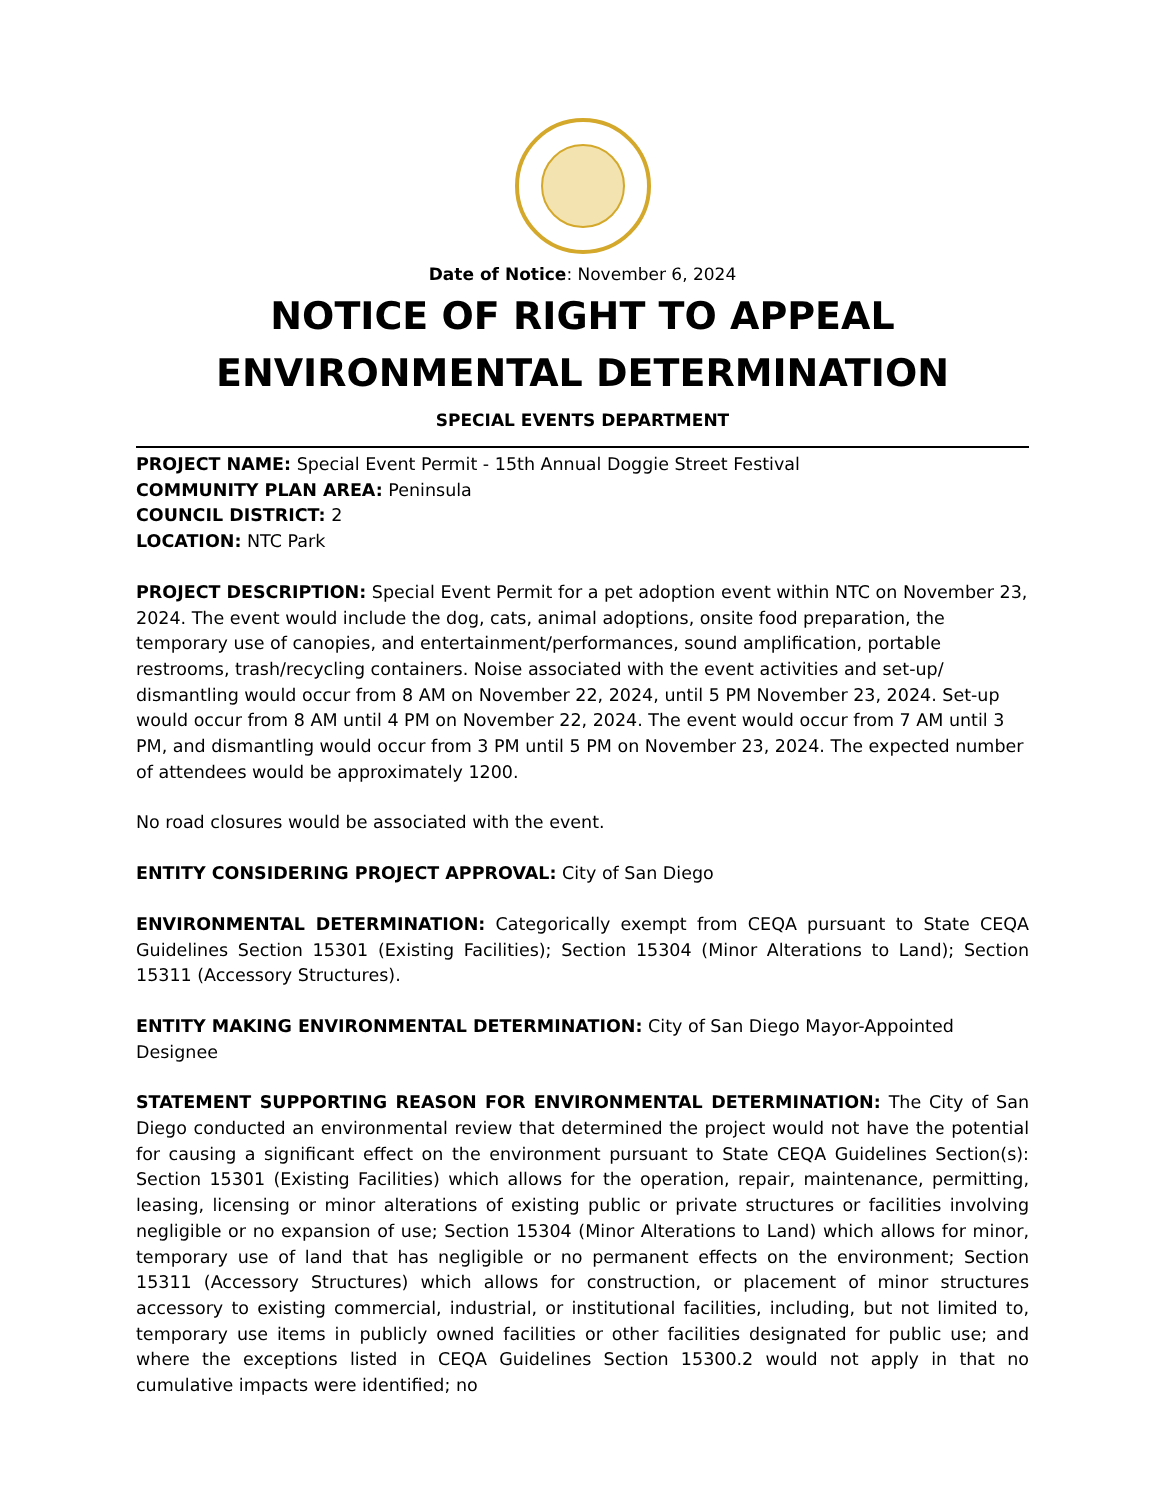Date of Notice: November 6, 2024
NOTICE OF RIGHT TO APPEAL
ENVIRONMENTAL DETERMINATION
SPECIAL EVENTS DEPARTMENT
PROJECT NAME: Special Event Permit - 15th Annual Doggie Street Festival
COMMUNITY PLAN AREA: Peninsula
COUNCIL DISTRICT: 2
LOCATION: NTC Park
PROJECT DESCRIPTION: Special Event Permit for a pet adoption event within NTC on November 23, 2024. The event would include the dog, cats, animal adoptions, onsite food preparation, the temporary use of canopies, and entertainment/performances, sound amplification, portable restrooms, trash/recycling containers. Noise associated with the event activities and set-up/ dismantling would occur from 8 AM on November 22, 2024, until 5 PM November 23, 2024. Set-up would occur from 8 AM until 4 PM on November 22, 2024. The event would occur from 7 AM until 3 PM, and dismantling would occur from 3 PM until 5 PM on November 23, 2024. The expected number of attendees would be approximately 1200.
No road closures would be associated with the event.
ENTITY CONSIDERING PROJECT APPROVAL: City of San Diego
ENVIRONMENTAL DETERMINATION: Categorically exempt from CEQA pursuant to State CEQA Guidelines Section 15301 (Existing Facilities); Section 15304 (Minor Alterations to Land); Section 15311 (Accessory Structures).
ENTITY MAKING ENVIRONMENTAL DETERMINATION: City of San Diego Mayor-Appointed Designee
STATEMENT SUPPORTING REASON FOR ENVIRONMENTAL DETERMINATION: The City of San Diego conducted an environmental review that determined the project would not have the potential for causing a significant effect on the environment pursuant to State CEQA Guidelines Section(s): Section 15301 (Existing Facilities) which allows for the operation, repair, maintenance, permitting, leasing, licensing or minor alterations of existing public or private structures or facilities involving negligible or no expansion of use; Section 15304 (Minor Alterations to Land) which allows for minor, temporary use of land that has negligible or no permanent effects on the environment; Section 15311 (Accessory Structures) which allows for construction, or placement of minor structures accessory to existing commercial, industrial, or institutional facilities, including, but not limited to, temporary use items in publicly owned facilities or other facilities designated for public use; and where the exceptions listed in CEQA Guidelines Section 15300.2 would not apply in that no cumulative impacts were identified; no